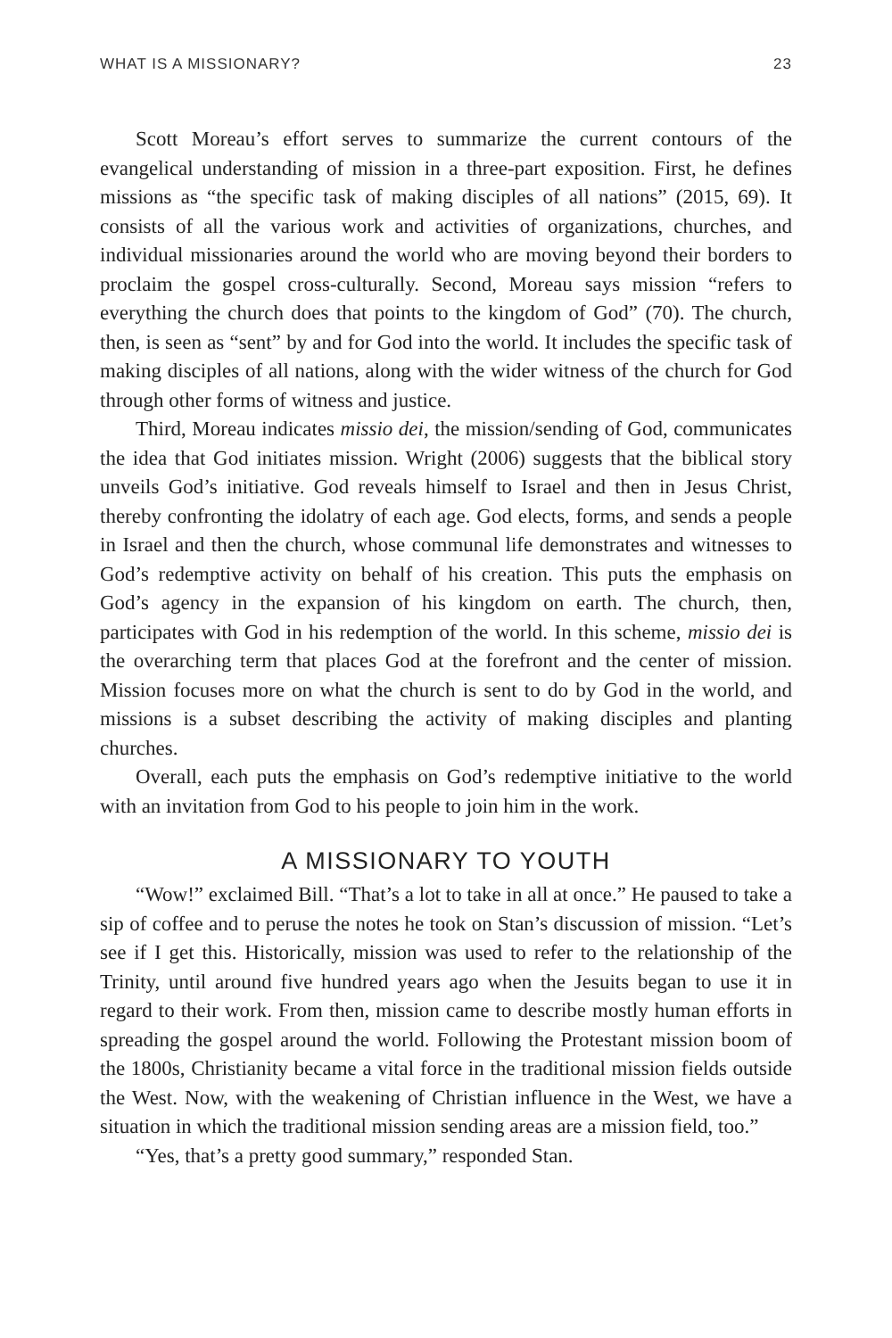WHAT IS A MISSIONARY? 23
Scott Moreau’s effort serves to summarize the current contours of the evangelical understanding of mission in a three-part exposition. First, he defines missions as “the specific task of making disciples of all nations” (2015, 69). It consists of all the various work and activities of organizations, churches, and individual missionaries around the world who are moving beyond their borders to proclaim the gospel cross-culturally. Second, Moreau says mission “refers to everything the church does that points to the kingdom of God” (70). The church, then, is seen as “sent” by and for God into the world. It includes the specific task of making disciples of all nations, along with the wider witness of the church for God through other forms of witness and justice.
Third, Moreau indicates missio dei, the mission/sending of God, communicates the idea that God initiates mission. Wright (2006) suggests that the biblical story unveils God’s initiative. God reveals himself to Israel and then in Jesus Christ, thereby confronting the idolatry of each age. God elects, forms, and sends a people in Israel and then the church, whose communal life demonstrates and witnesses to God’s redemptive activity on behalf of his creation. This puts the emphasis on God’s agency in the expansion of his kingdom on earth. The church, then, participates with God in his redemption of the world. In this scheme, missio dei is the overarching term that places God at the forefront and the center of mission. Mission focuses more on what the church is sent to do by God in the world, and missions is a subset describing the activity of making disciples and planting churches.
Overall, each puts the emphasis on God’s redemptive initiative to the world with an invitation from God to his people to join him in the work.
A MISSIONARY TO YOUTH
“Wow!” exclaimed Bill. “That’s a lot to take in all at once.” He paused to take a sip of coffee and to peruse the notes he took on Stan’s discussion of mission. “Let’s see if I get this. Historically, mission was used to refer to the relationship of the Trinity, until around five hundred years ago when the Jesuits began to use it in regard to their work. From then, mission came to describe mostly human efforts in spreading the gospel around the world. Following the Protestant mission boom of the 1800s, Christianity became a vital force in the traditional mission fields outside the West. Now, with the weakening of Christian influence in the West, we have a situation in which the traditional mission sending areas are a mission field, too.”
“Yes, that’s a pretty good summary,” responded Stan.